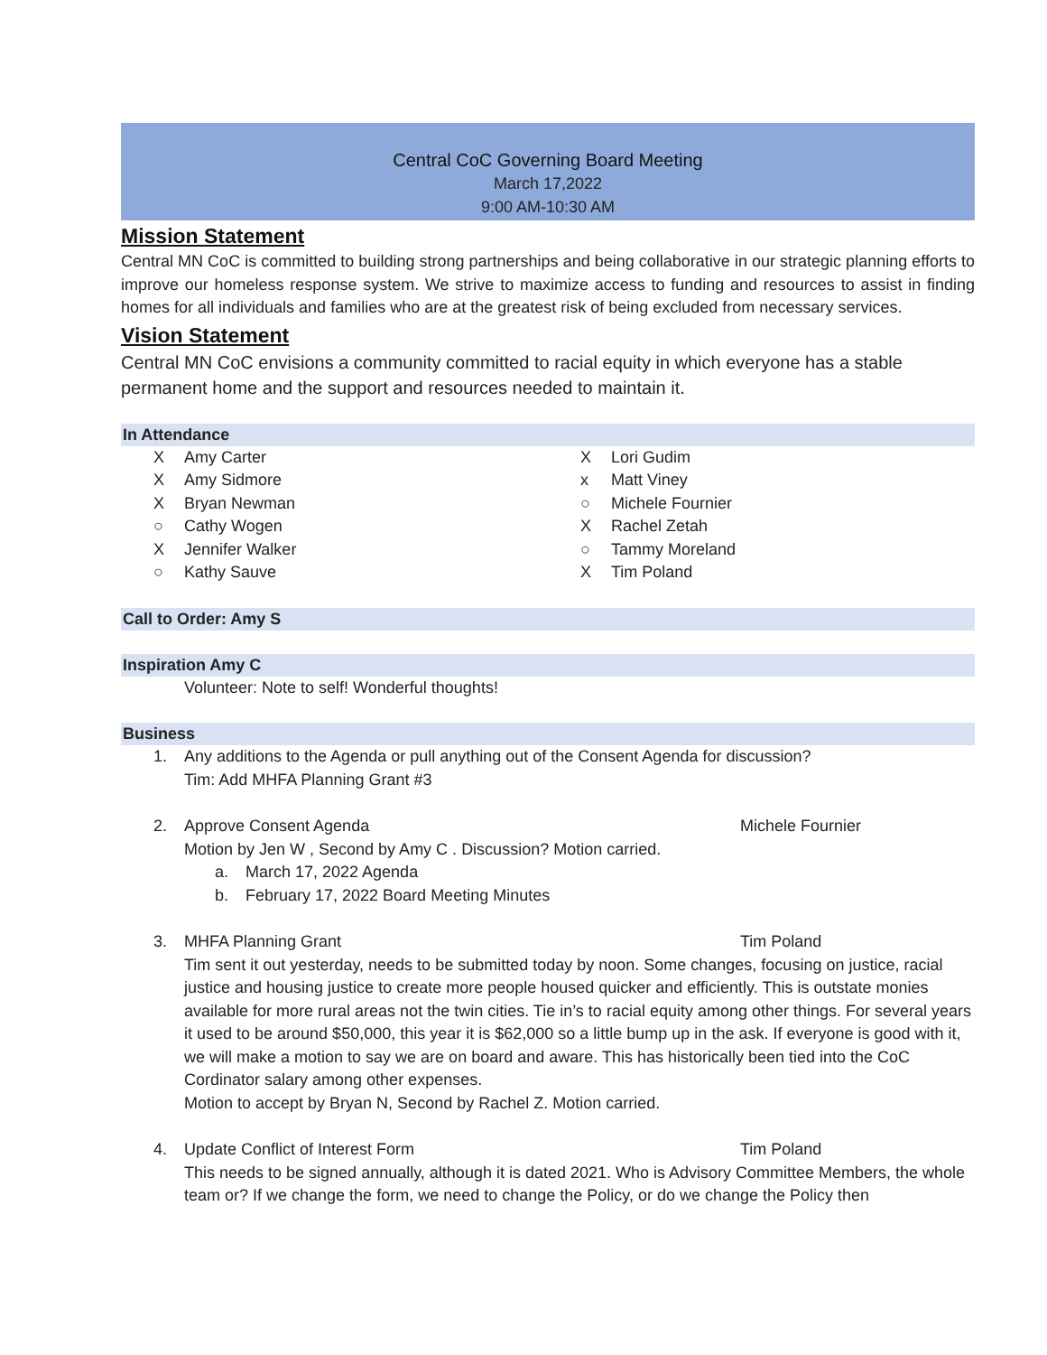Central CoC Governing Board Meeting
March 17,2022
9:00 AM-10:30 AM
Mission Statement
Central MN CoC is committed to building strong partnerships and being collaborative in our strategic planning efforts to improve our homeless response system. We strive to maximize access to funding and resources to assist in finding homes for all individuals and families who are at the greatest risk of being excluded from necessary services.
Vision Statement
Central MN CoC envisions a community committed to racial equity in which everyone has a stable permanent home and the support and resources needed to maintain it.
In Attendance
X Amy Carter
X Amy Sidmore
X Bryan Newman
○ Cathy Wogen
X Jennifer Walker
○ Kathy Sauve
X Lori Gudim
x Matt Viney
○ Michele Fournier
X Rachel Zetah
○ Tammy Moreland
X Tim Poland
Call to Order: Amy S
Inspiration Amy C
Volunteer: Note to self! Wonderful thoughts!
Business
1. Any additions to the Agenda or pull anything out of the Consent Agenda for discussion?
Tim: Add MHFA Planning Grant #3
2. Approve Consent Agenda Michele Fournier
Motion by Jen W , Second by Amy C . Discussion? Motion carried.
a. March 17, 2022 Agenda
b. February 17, 2022 Board Meeting Minutes
3. MHFA Planning Grant Tim Poland
Tim sent it out yesterday, needs to be submitted today by noon. Some changes, focusing on justice, racial justice and housing justice to create more people housed quicker and efficiently. This is outstate monies available for more rural areas not the twin cities. Tie in’s to racial equity among other things. For several years it used to be around $50,000, this year it is $62,000 so a little bump up in the ask. If everyone is good with it, we will make a motion to say we are on board and aware. This has historically been tied into the CoC Cordinator salary among other expenses.
Motion to accept by Bryan N, Second by Rachel Z. Motion carried.
4. Update Conflict of Interest Form Tim Poland
This needs to be signed annually, although it is dated 2021. Who is Advisory Committee Members, the whole team or? If we change the form, we need to change the Policy, or do we change the Policy then